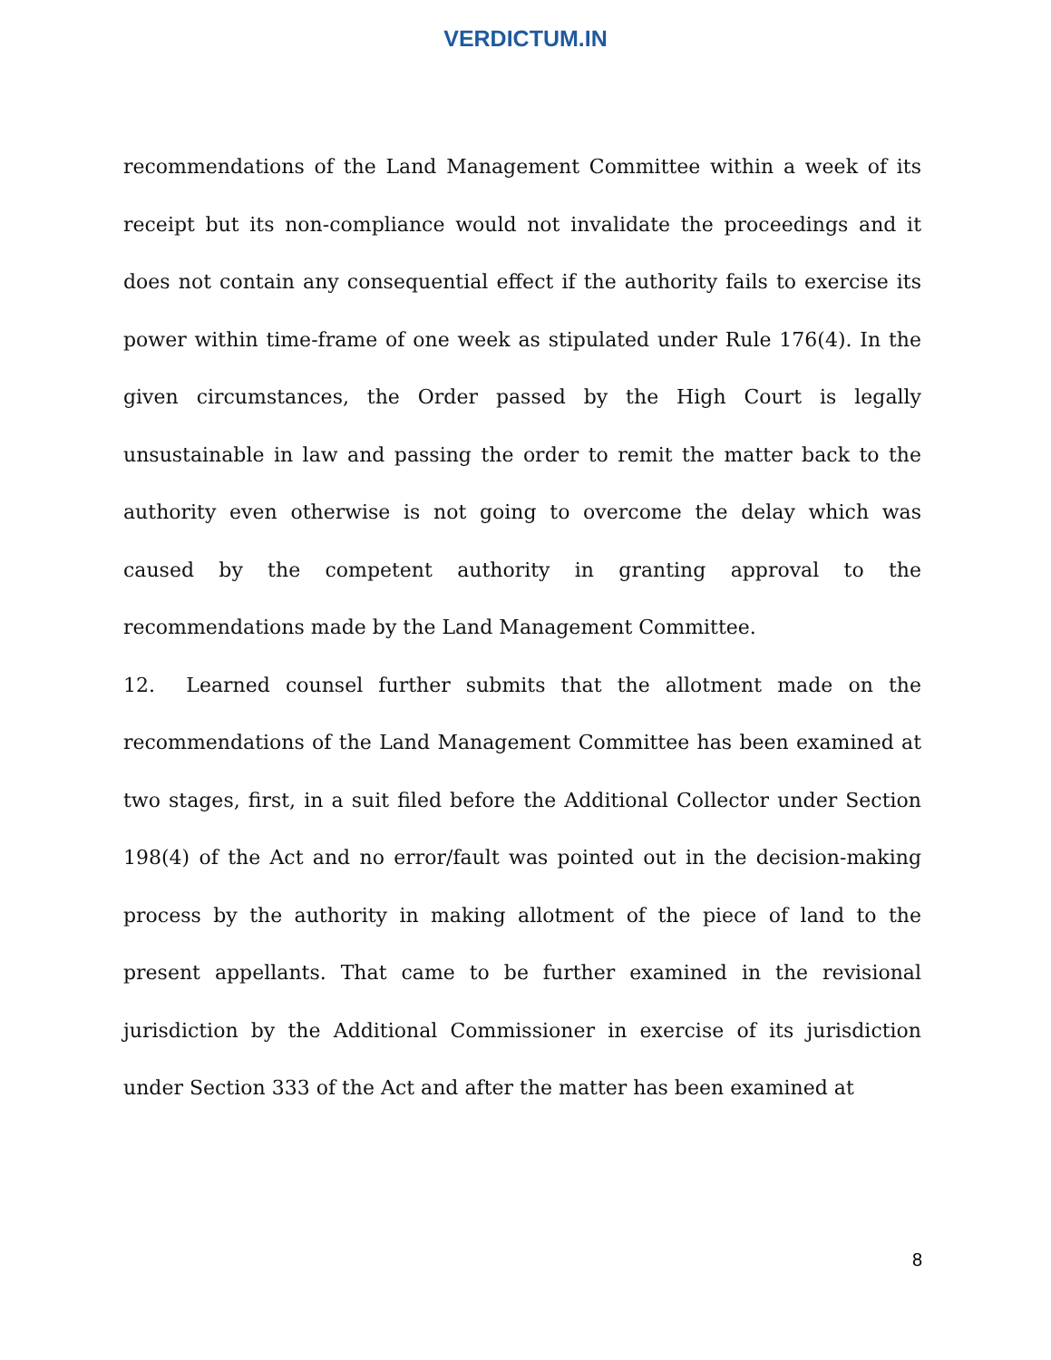VERDICTUM.IN
recommendations of the Land Management Committee within a week of its receipt but its non-compliance would not invalidate the proceedings and it does not contain any consequential effect if the authority fails to exercise its power within time-frame of one week as stipulated under Rule 176(4). In the given circumstances, the Order passed by the High Court is legally unsustainable in law and passing the order to remit the matter back to the authority even otherwise is not going to overcome the delay which was caused by the competent authority in granting approval to the recommendations made by the Land Management Committee.
12. Learned counsel further submits that the allotment made on the recommendations of the Land Management Committee has been examined at two stages, first, in a suit filed before the Additional Collector under Section 198(4) of the Act and no error/fault was pointed out in the decision-making process by the authority in making allotment of the piece of land to the present appellants. That came to be further examined in the revisional jurisdiction by the Additional Commissioner in exercise of its jurisdiction under Section 333 of the Act and after the matter has been examined at
8